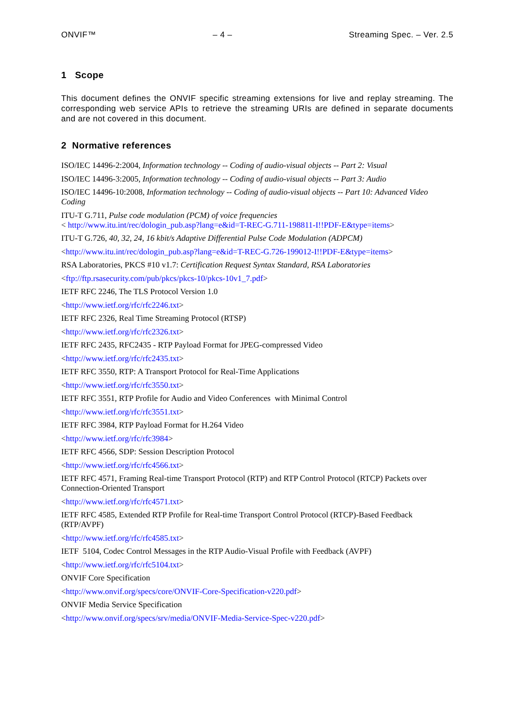ONVIF™ – 4 – Streaming Spec. – Ver. 2.5
1 Scope
This document defines the ONVIF specific streaming extensions for live and replay streaming. The corresponding web service APIs to retrieve the streaming URIs are defined in separate documents and are not covered in this document.
2 Normative references
ISO/IEC 14496-2:2004, Information technology -- Coding of audio-visual objects -- Part 2: Visual
ISO/IEC 14496-3:2005, Information technology -- Coding of audio-visual objects -- Part 3: Audio
ISO/IEC 14496-10:2008, Information technology -- Coding of audio-visual objects -- Part 10: Advanced Video Coding
ITU-T G.711, Pulse code modulation (PCM) of voice frequencies
< http://www.itu.int/rec/dologin_pub.asp?lang=e&id=T-REC-G.711-198811-I!!PDF-E&type=items>
ITU-T G.726, 40, 32, 24, 16 kbit/s Adaptive Differential Pulse Code Modulation (ADPCM)
<http://www.itu.int/rec/dologin_pub.asp?lang=e&id=T-REC-G.726-199012-I!!PDF-E&type=items>
RSA Laboratories, PKCS #10 v1.7: Certification Request Syntax Standard, RSA Laboratories
<ftp://ftp.rsasecurity.com/pub/pkcs/pkcs-10/pkcs-10v1_7.pdf>
IETF RFC 2246, The TLS Protocol Version 1.0
<http://www.ietf.org/rfc/rfc2246.txt>
IETF RFC 2326, Real Time Streaming Protocol (RTSP)
<http://www.ietf.org/rfc/rfc2326.txt>
IETF RFC 2435, RFC2435 - RTP Payload Format for JPEG-compressed Video
<http://www.ietf.org/rfc/rfc2435.txt>
IETF RFC 3550, RTP: A Transport Protocol for Real-Time Applications
<http://www.ietf.org/rfc/rfc3550.txt>
IETF RFC 3551, RTP Profile for Audio and Video Conferences with Minimal Control
<http://www.ietf.org/rfc/rfc3551.txt>
IETF RFC 3984, RTP Payload Format for H.264 Video
<http://www.ietf.org/rfc/rfc3984>
IETF RFC 4566, SDP: Session Description Protocol
<http://www.ietf.org/rfc/rfc4566.txt>
IETF RFC 4571, Framing Real-time Transport Protocol (RTP) and RTP Control Protocol (RTCP) Packets over Connection-Oriented Transport
<http://www.ietf.org/rfc/rfc4571.txt>
IETF RFC 4585, Extended RTP Profile for Real-time Transport Control Protocol (RTCP)-Based Feedback (RTP/AVPF)
<http://www.ietf.org/rfc/rfc4585.txt>
IETF 5104, Codec Control Messages in the RTP Audio-Visual Profile with Feedback (AVPF)
<http://www.ietf.org/rfc/rfc5104.txt>
ONVIF Core Specification
<http://www.onvif.org/specs/core/ONVIF-Core-Specification-v220.pdf>
ONVIF Media Service Specification
<http://www.onvif.org/specs/srv/media/ONVIF-Media-Service-Spec-v220.pdf>